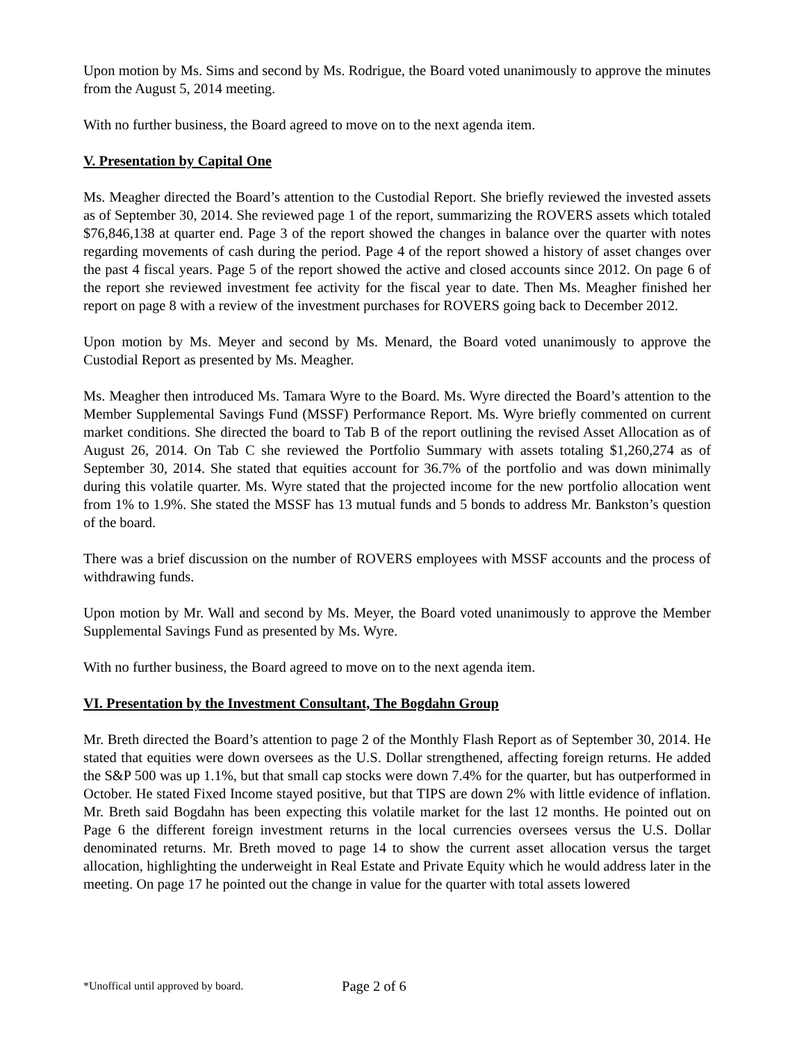Upon motion by Ms. Sims and second by Ms. Rodrigue, the Board voted unanimously to approve the minutes from the August 5, 2014 meeting.
With no further business, the Board agreed to move on to the next agenda item.
V. Presentation by Capital One
Ms. Meagher directed the Board’s attention to the Custodial Report. She briefly reviewed the invested assets as of September 30, 2014. She reviewed page 1 of the report, summarizing the ROVERS assets which totaled $76,846,138 at quarter end. Page 3 of the report showed the changes in balance over the quarter with notes regarding movements of cash during the period. Page 4 of the report showed a history of asset changes over the past 4 fiscal years. Page 5 of the report showed the active and closed accounts since 2012. On page 6 of the report she reviewed investment fee activity for the fiscal year to date. Then Ms. Meagher finished her report on page 8 with a review of the investment purchases for ROVERS going back to December 2012.
Upon motion by Ms. Meyer and second by Ms. Menard, the Board voted unanimously to approve the Custodial Report as presented by Ms. Meagher.
Ms. Meagher then introduced Ms. Tamara Wyre to the Board. Ms. Wyre directed the Board’s attention to the Member Supplemental Savings Fund (MSSF) Performance Report. Ms. Wyre briefly commented on current market conditions. She directed the board to Tab B of the report outlining the revised Asset Allocation as of August 26, 2014. On Tab C she reviewed the Portfolio Summary with assets totaling $1,260,274 as of September 30, 2014. She stated that equities account for 36.7% of the portfolio and was down minimally during this volatile quarter. Ms. Wyre stated that the projected income for the new portfolio allocation went from 1% to 1.9%. She stated the MSSF has 13 mutual funds and 5 bonds to address Mr. Bankston’s question of the board.
There was a brief discussion on the number of ROVERS employees with MSSF accounts and the process of withdrawing funds.
Upon motion by Mr. Wall and second by Ms. Meyer, the Board voted unanimously to approve the Member Supplemental Savings Fund as presented by Ms. Wyre.
With no further business, the Board agreed to move on to the next agenda item.
VI. Presentation by the Investment Consultant, The Bogdahn Group
Mr. Breth directed the Board’s attention to page 2 of the Monthly Flash Report as of September 30, 2014. He stated that equities were down oversees as the U.S. Dollar strengthened, affecting foreign returns. He added the S&P 500 was up 1.1%, but that small cap stocks were down 7.4% for the quarter, but has outperformed in October. He stated Fixed Income stayed positive, but that TIPS are down 2% with little evidence of inflation. Mr. Breth said Bogdahn has been expecting this volatile market for the last 12 months. He pointed out on Page 6 the different foreign investment returns in the local currencies oversees versus the U.S. Dollar denominated returns. Mr. Breth moved to page 14 to show the current asset allocation versus the target allocation, highlighting the underweight in Real Estate and Private Equity which he would address later in the meeting. On page 17 he pointed out the change in value for the quarter with total assets lowered
*Unoffical until approved by board. Page 2 of 6